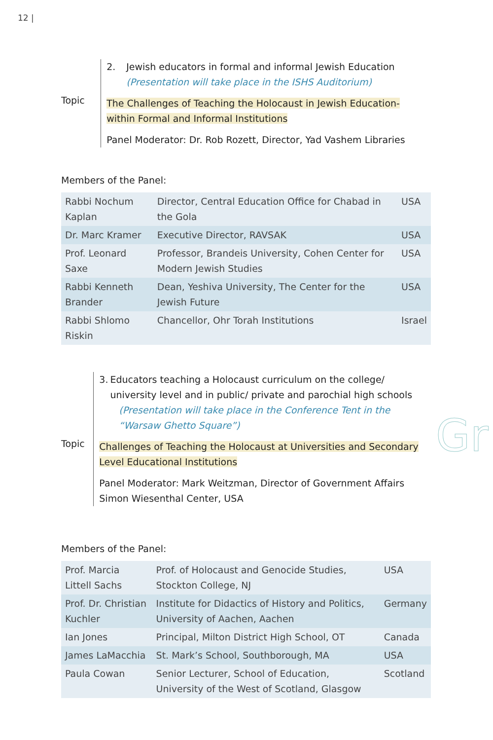12 |
Topic
2. Jewish educators in formal and informal Jewish Education
(Presentation will take place in the ISHS Auditorium)
The Challenges of Teaching the Holocaust in Jewish Education- within Formal and Informal Institutions
Panel Moderator: Dr. Rob Rozett, Director, Yad Vashem Libraries
Members of the Panel:
| Rabbi Nochum Kaplan | Director, Central Education Office for Chabad in the Gola | USA |
| Dr. Marc Kramer | Executive Director, RAVSAK | USA |
| Prof. Leonard Saxe | Professor, Brandeis University, Cohen Center for Modern Jewish Studies | USA |
| Rabbi Kenneth Brander | Dean, Yeshiva University, The Center for the Jewish Future | USA |
| Rabbi Shlomo Riskin | Chancellor, Ohr Torah Institutions | Israel |
Topic
3. Educators teaching a Holocaust curriculum on the college/ university level and in public/ private and parochial high schools
(Presentation will take place in the Conference Tent in the “Warsaw Ghetto Square”)
Challenges of Teaching the Holocaust at Universities and Secondary Level Educational Institutions
Panel Moderator: Mark Weitzman, Director of Government Affairs Simon Wiesenthal Center, USA
Gr
Members of the Panel:
| Prof. Marcia Littell Sachs | Prof. of Holocaust and Genocide Studies, Stockton College, NJ | USA |
| Prof. Dr. Christian Kuchler | Institute for Didactics of History and Politics, University of Aachen, Aachen | Germany |
| Ian Jones | Principal, Milton District High School, OT | Canada |
| James LaMacchia | St. Mark’s School, Southborough, MA | USA |
| Paula Cowan | Senior Lecturer, School of Education, University of the West of Scotland, Glasgow | Scotland |